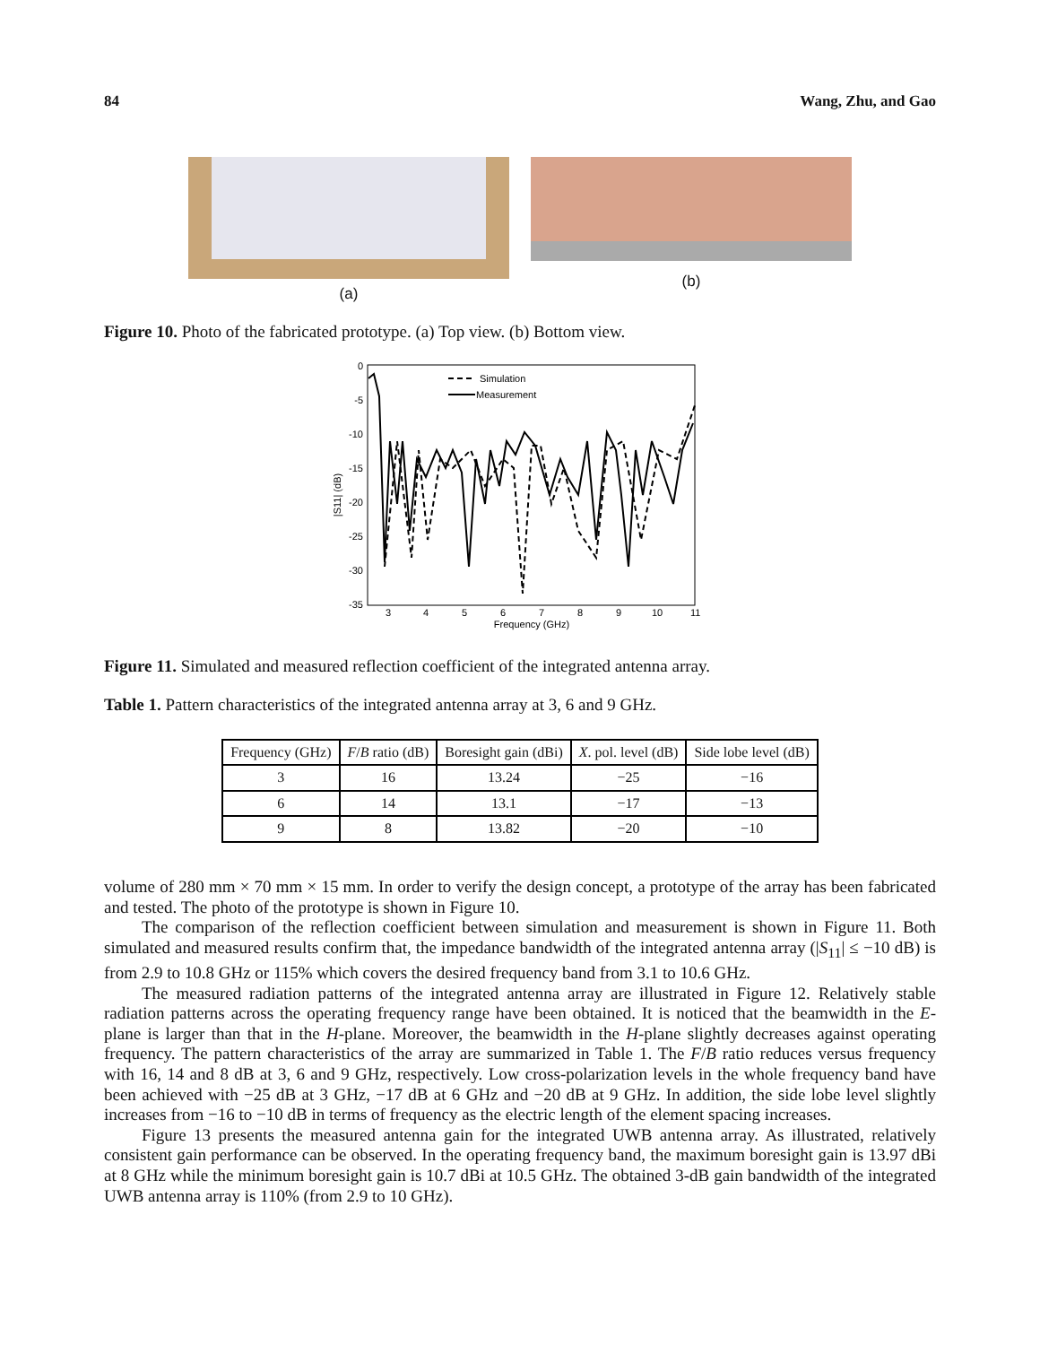84 Wang, Zhu, and Gao
(a)
(b)
Figure 10. Photo of the fabricated prototype. (a) Top view. (b) Bottom view.
0
-5
-10
-15
-20
-25
-30
-35
3
4
5
6
7
8
9
10
11
Frequency (GHz)
|S11| (dB)
Simulation
Measurement
Figure 11. Simulated and measured reflection coefficient of the integrated antenna array.
Table 1. Pattern characteristics of the integrated antenna array at 3, 6 and 9 GHz.
| Frequency (GHz) | F / B ratio (dB) | Boresight gain (dBi) | X . pol. level (dB) | Side lobe level (dB) |
| --- | --- | --- | --- | --- |
| 3 | 16 | 13.24 | −25 | −16 |
| 6 | 14 | 13.1 | −17 | −13 |
| 9 | 8 | 13.82 | −20 | −10 |
volume of 280 mm × 70 mm × 15 mm. In order to verify the design concept, a prototype of the array has been fabricated and tested. The photo of the prototype is shown in Figure 10.
The comparison of the reflection coefficient between simulation and measurement is shown in Figure 11. Both simulated and measured results confirm that, the impedance bandwidth of the integrated antenna array (|S<sub>11</sub>| ≤ −10 dB) is from 2.9 to 10.8 GHz or 115% which covers the desired frequency band from 3.1 to 10.6 GHz.
The measured radiation patterns of the integrated antenna array are illustrated in Figure 12. Relatively stable radiation patterns across the operating frequency range have been obtained. It is noticed that the beamwidth in the E-plane is larger than that in the H-plane. Moreover, the beamwidth in the H-plane slightly decreases against operating frequency. The pattern characteristics of the array are summarized in Table 1. The F/B ratio reduces versus frequency with 16, 14 and 8 dB at 3, 6 and 9 GHz, respectively. Low cross-polarization levels in the whole frequency band have been achieved with −25 dB at 3 GHz, −17 dB at 6 GHz and −20 dB at 9 GHz. In addition, the side lobe level slightly increases from −16 to −10 dB in terms of frequency as the electric length of the element spacing increases.
Figure 13 presents the measured antenna gain for the integrated UWB antenna array. As illustrated, relatively consistent gain performance can be observed. In the operating frequency band, the maximum boresight gain is 13.97 dBi at 8 GHz while the minimum boresight gain is 10.7 dBi at 10.5 GHz. The obtained 3-dB gain bandwidth of the integrated UWB antenna array is 110% (from 2.9 to 10 GHz).